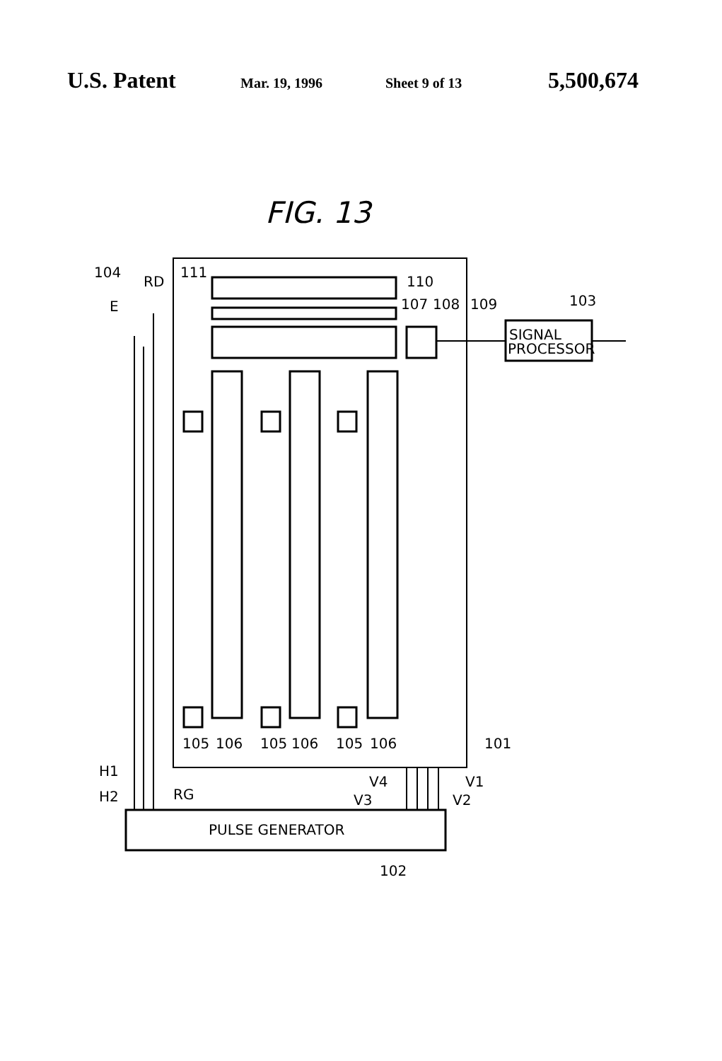U.S. Patent
Mar. 19, 1996 Sheet 9 of 13
5,500,674
FIG. 13
SIGNAL
PROCESSOR
104
RD
111
110
E
107
108
109
103
105
106
105
106
105
106
101
H1
H2
RG
V4
V3
V1
V2
PULSE GENERATOR
102